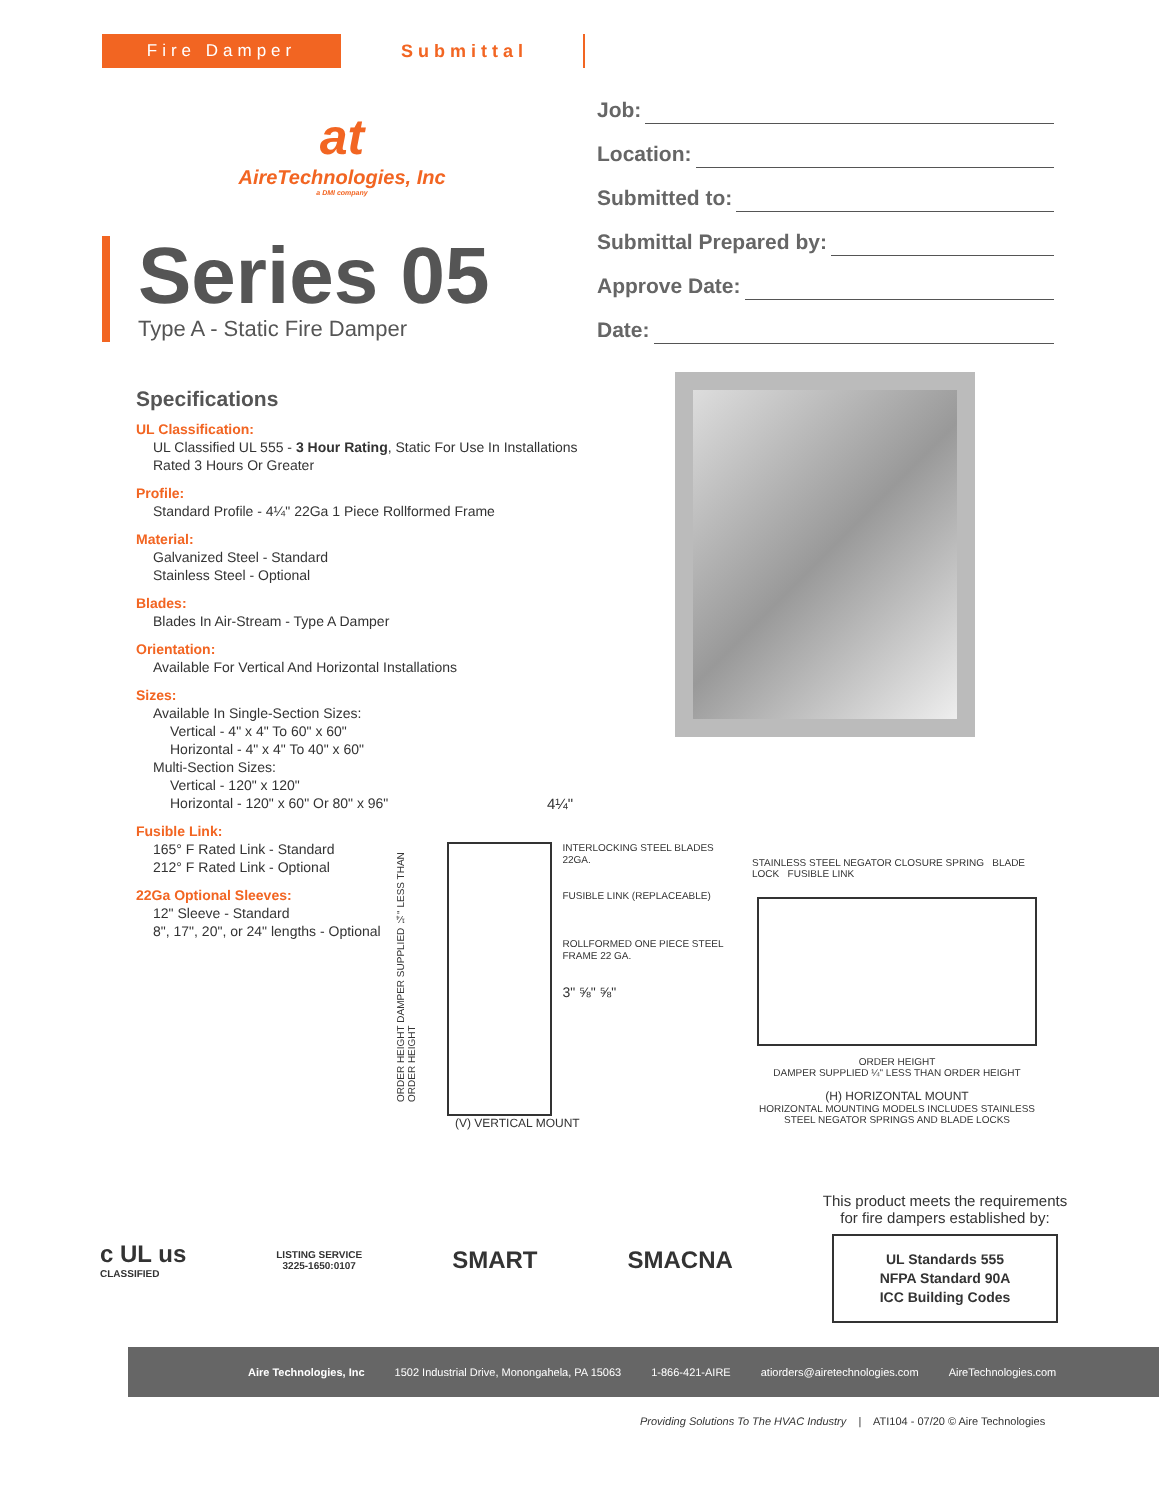Fire Damper Submittal
at
AireTechnologies, Inc
a DMI company
Series 05
Type A - Static Fire Damper
Job:
Location:
Submitted to:
Submittal Prepared by:
Approve Date:
Date:
Specifications
UL Classification:
UL Classified UL 555 - 3 Hour Rating, Static For Use In Installations Rated 3 Hours Or Greater
Profile:
Standard Profile - 4¼" 22Ga 1 Piece Rollformed Frame
Material:
Galvanized Steel - Standard
Stainless Steel - Optional
Blades:
Blades In Air-Stream - Type A Damper
Orientation:
Available For Vertical And Horizontal Installations
Sizes:
Available In Single-Section Sizes:
Vertical - 4" x 4" To 60" x 60"
Horizontal - 4" x 4" To 40" x 60"
Multi-Section Sizes:
Vertical - 120" x 120"
Horizontal - 120" x 60" Or 80" x 96"
Fusible Link:
165° F Rated Link - Standard
212° F Rated Link - Optional
22Ga Optional Sleeves:
12" Sleeve - Standard
8", 17", 20", or 24" lengths - Optional
4¼"
ORDER HEIGHT DAMPER SUPPLIED ¼" LESS THAN ORDER HEIGHT
INTERLOCKING STEEL BLADES 22GA.
FUSIBLE LINK (REPLACEABLE)
ROLLFORMED ONE PIECE STEEL FRAME 22 GA.
3" ⅝" ⅝"
(V) VERTICAL MOUNT
STAINLESS STEEL NEGATOR CLOSURE SPRING BLADE LOCK FUSIBLE LINK
ORDER HEIGHT
DAMPER SUPPLIED ¼" LESS THAN ORDER HEIGHT
(H) HORIZONTAL MOUNT
HORIZONTAL MOUNTING MODELS INCLUDES STAINLESS STEEL NEGATOR SPRINGS AND BLADE LOCKS
This product meets the requirements for fire dampers established by:
UL Standards 555
NFPA Standard 90A
ICC Building Codes
c UL us
CLASSIFIED
LISTING SERVICE
3225-1650:0107
SMART SMACNA
Aire Technologies, Inc 1502 Industrial Drive, Monongahela, PA 15063 1-866-421-AIRE atiorders@airetechnologies.com AireTechnologies.com
Providing Solutions To The HVAC Industry | ATI104 - 07/20 © Aire Technologies